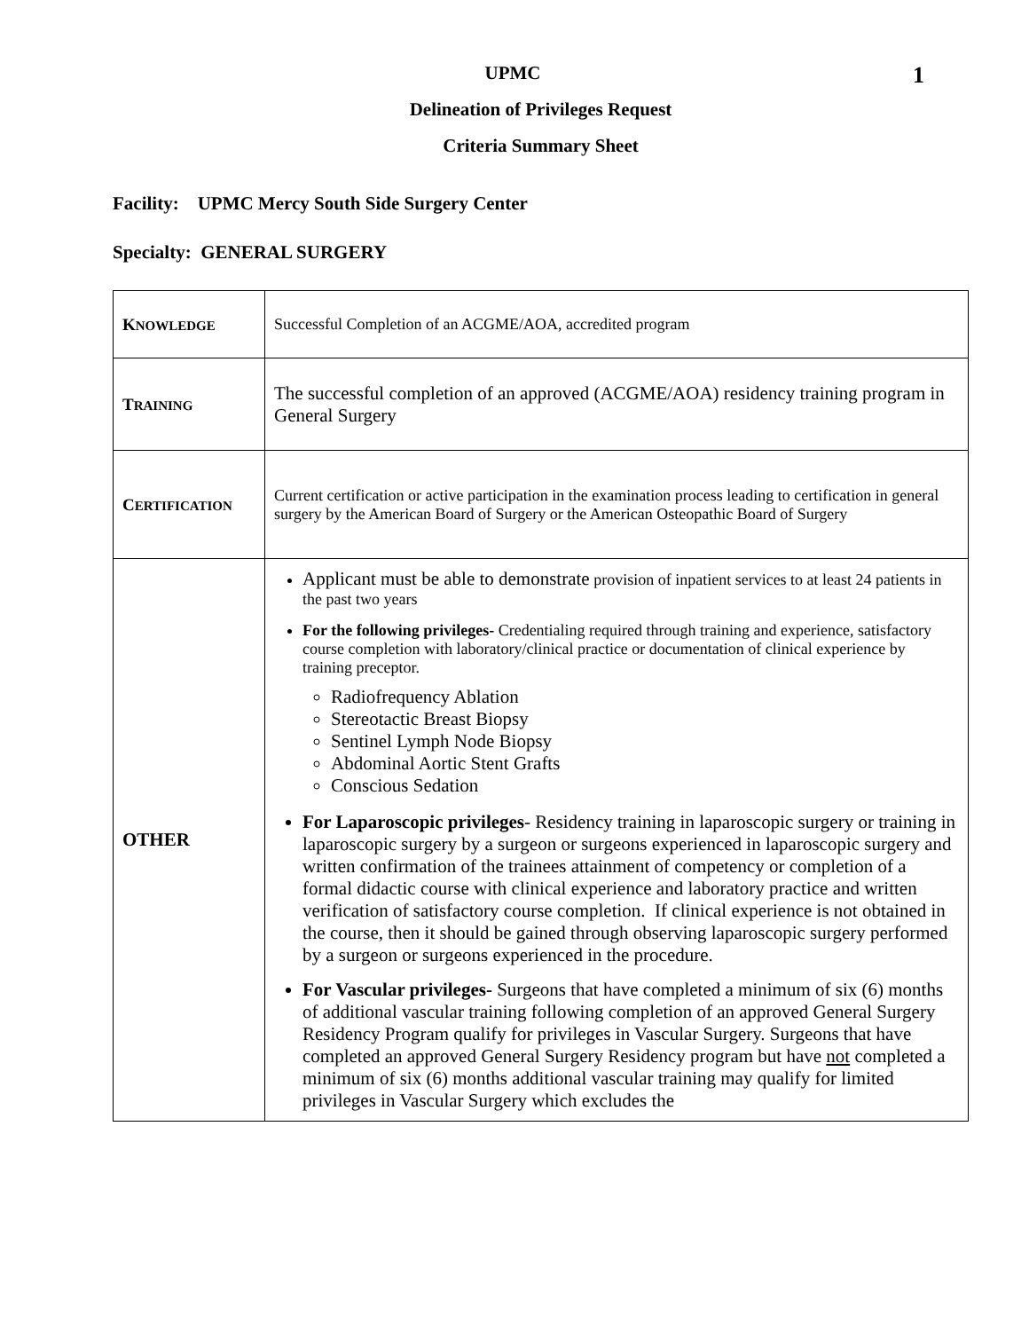1
UPMC
Delineation of Privileges Request
Criteria Summary Sheet
Facility: UPMC Mercy South Side Surgery Center
Specialty: GENERAL SURGERY
| K NOWLEDGE | Successful Completion of an ACGME/AOA, accredited program |
| T RAINING | The successful completion of an approved (ACGME/AOA) residency training program in General Surgery |
| C ERTIFICATION | Current certification or active participation in the examination process leading to certification in general surgery by the American Board of Surgery or the American Osteopathic Board of Surgery |
| OTHER | Applicant must be able to demonstrate provision of inpatient services to at least 24 patients in the past two years For the following privileges- Credentialing required through training and experience, satisfactory course completion with laboratory/clinical practice or documentation of clinical experience by training preceptor. Radiofrequency Ablation Stereotactic Breast Biopsy Sentinel Lymph Node Biopsy Abdominal Aortic Stent Grafts Conscious Sedation For Laparoscopic privileges - Residency training in laparoscopic surgery or training in laparoscopic surgery by a surgeon or surgeons experienced in laparoscopic surgery and written confirmation of the trainees attainment of competency or completion of a formal didactic course with clinical experience and laboratory practice and written verification of satisfactory course completion. If clinical experience is not obtained in the course, then it should be gained through observing laparoscopic surgery performed by a surgeon or surgeons experienced in the procedure. For Vascular privileges- Surgeons that have completed a minimum of six (6) months of additional vascular training following completion of an approved General Surgery Residency Program qualify for privileges in Vascular Surgery. Surgeons that have completed an approved General Surgery Residency program but have not completed a minimum of six (6) months additional vascular training may qualify for limited privileges in Vascular Surgery which excludes the |